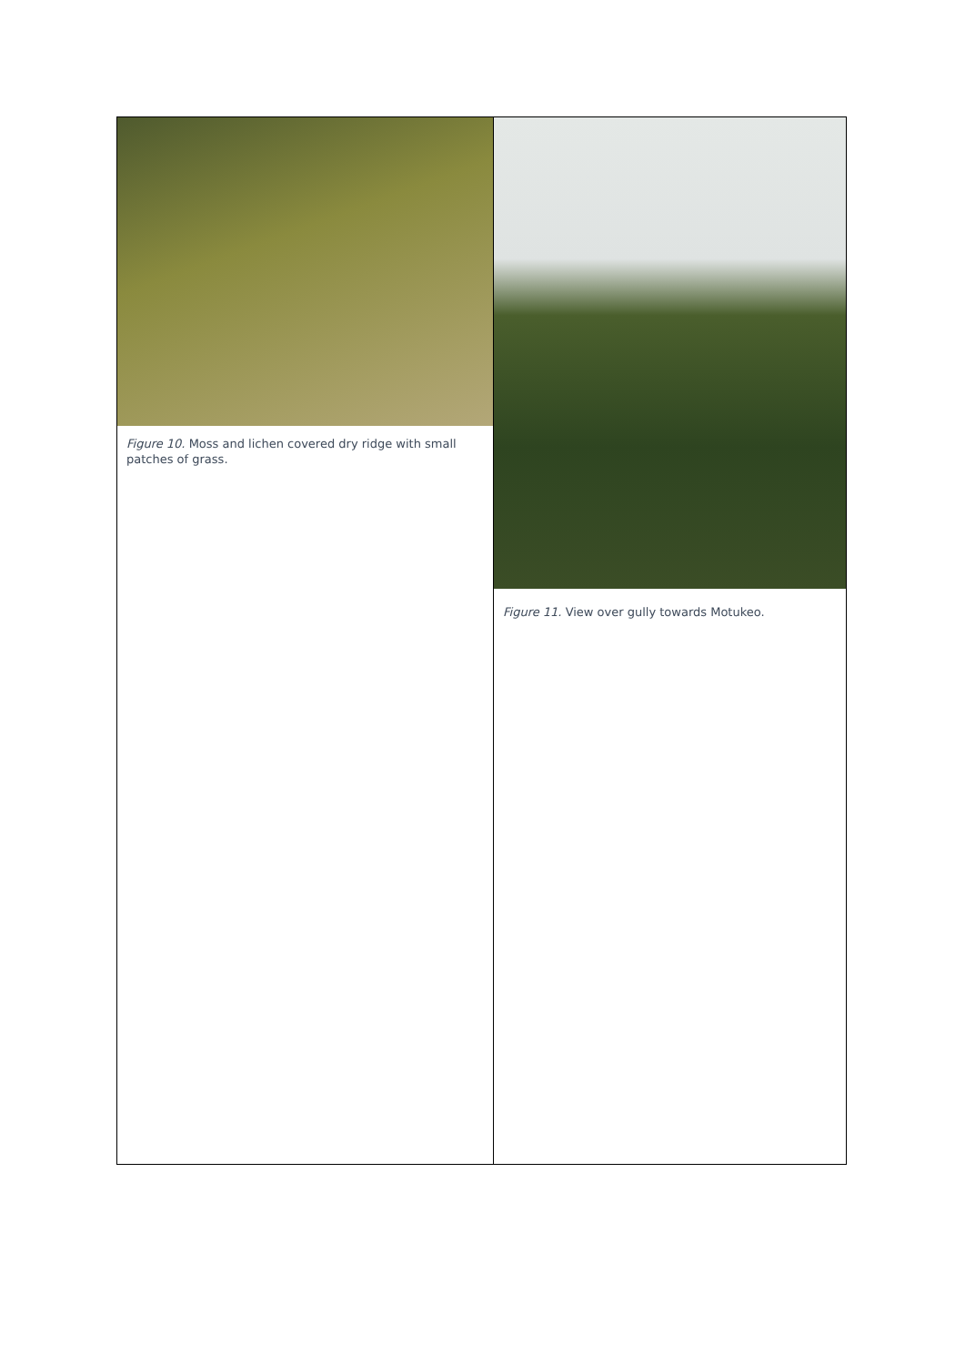| Figure 10. Moss and lichen covered dry ridge with small patches of grass. | Figure 11. View over gully towards Motukeo. |